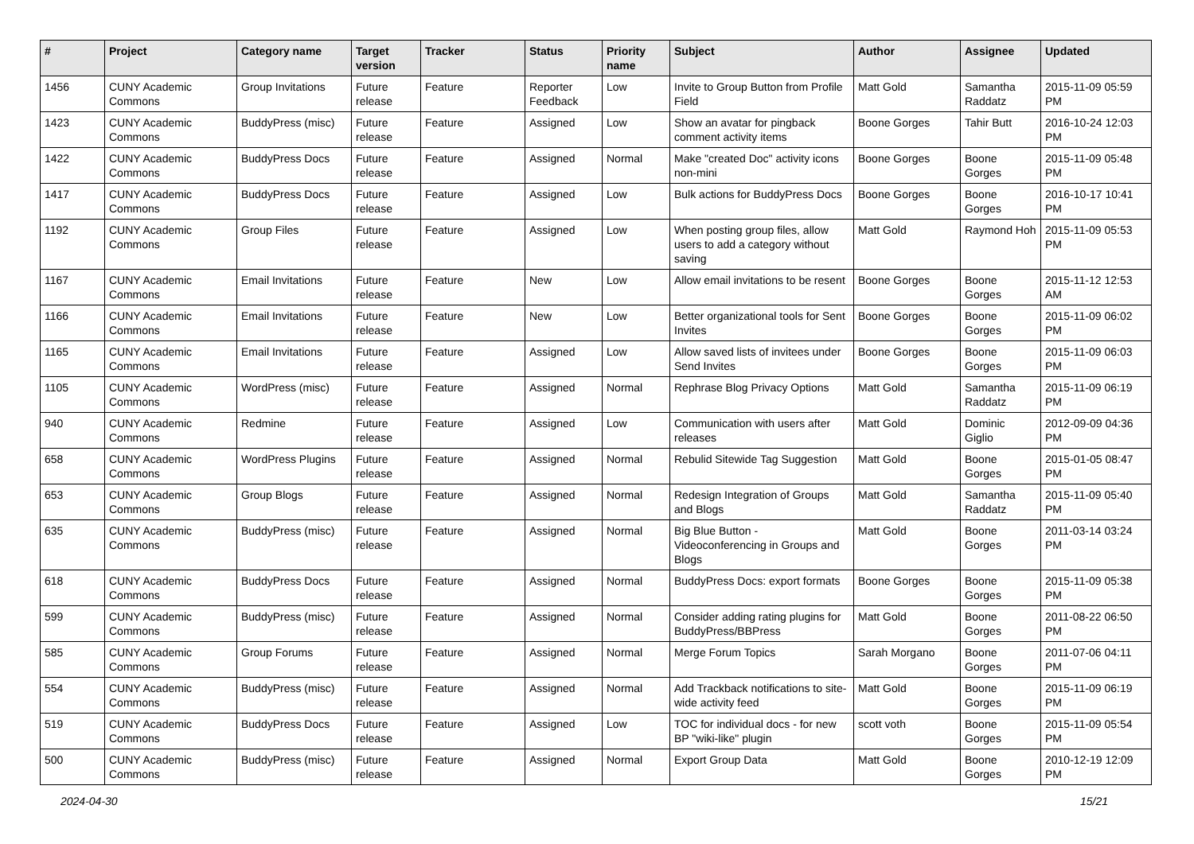| # | Project | Category name | Target version | Tracker | Status | Priority name | Subject | Author | Assignee | Updated |
| --- | --- | --- | --- | --- | --- | --- | --- | --- | --- | --- |
| 1456 | CUNY Academic Commons | Group Invitations | Future release | Feature | Reporter Feedback | Low | Invite to Group Button from Profile Field | Matt Gold | Samantha Raddatz | 2015-11-09 05:59 PM |
| 1423 | CUNY Academic Commons | BuddyPress (misc) | Future release | Feature | Assigned | Low | Show an avatar for pingback comment activity items | Boone Gorges | Tahir Butt | 2016-10-24 12:03 PM |
| 1422 | CUNY Academic Commons | BuddyPress Docs | Future release | Feature | Assigned | Normal | Make "created Doc" activity icons non-mini | Boone Gorges | Boone Gorges | 2015-11-09 05:48 PM |
| 1417 | CUNY Academic Commons | BuddyPress Docs | Future release | Feature | Assigned | Low | Bulk actions for BuddyPress Docs | Boone Gorges | Boone Gorges | 2016-10-17 10:41 PM |
| 1192 | CUNY Academic Commons | Group Files | Future release | Feature | Assigned | Low | When posting group files, allow users to add a category without saving | Matt Gold | Raymond Hoh | 2015-11-09 05:53 PM |
| 1167 | CUNY Academic Commons | Email Invitations | Future release | Feature | New | Low | Allow email invitations to be resent | Boone Gorges | Boone Gorges | 2015-11-12 12:53 AM |
| 1166 | CUNY Academic Commons | Email Invitations | Future release | Feature | New | Low | Better organizational tools for Sent Invites | Boone Gorges | Boone Gorges | 2015-11-09 06:02 PM |
| 1165 | CUNY Academic Commons | Email Invitations | Future release | Feature | Assigned | Low | Allow saved lists of invitees under Send Invites | Boone Gorges | Boone Gorges | 2015-11-09 06:03 PM |
| 1105 | CUNY Academic Commons | WordPress (misc) | Future release | Feature | Assigned | Normal | Rephrase Blog Privacy Options | Matt Gold | Samantha Raddatz | 2015-11-09 06:19 PM |
| 940 | CUNY Academic Commons | Redmine | Future release | Feature | Assigned | Low | Communication with users after releases | Matt Gold | Dominic Giglio | 2012-09-09 04:36 PM |
| 658 | CUNY Academic Commons | WordPress Plugins | Future release | Feature | Assigned | Normal | Rebulid Sitewide Tag Suggestion | Matt Gold | Boone Gorges | 2015-01-05 08:47 PM |
| 653 | CUNY Academic Commons | Group Blogs | Future release | Feature | Assigned | Normal | Redesign Integration of Groups and Blogs | Matt Gold | Samantha Raddatz | 2015-11-09 05:40 PM |
| 635 | CUNY Academic Commons | BuddyPress (misc) | Future release | Feature | Assigned | Normal | Big Blue Button - Videoconferencing in Groups and Blogs | Matt Gold | Boone Gorges | 2011-03-14 03:24 PM |
| 618 | CUNY Academic Commons | BuddyPress Docs | Future release | Feature | Assigned | Normal | BuddyPress Docs: export formats | Boone Gorges | Boone Gorges | 2015-11-09 05:38 PM |
| 599 | CUNY Academic Commons | BuddyPress (misc) | Future release | Feature | Assigned | Normal | Consider adding rating plugins for BuddyPress/BBPress | Matt Gold | Boone Gorges | 2011-08-22 06:50 PM |
| 585 | CUNY Academic Commons | Group Forums | Future release | Feature | Assigned | Normal | Merge Forum Topics | Sarah Morgano | Boone Gorges | 2011-07-06 04:11 PM |
| 554 | CUNY Academic Commons | BuddyPress (misc) | Future release | Feature | Assigned | Normal | Add Trackback notifications to site-wide activity feed | Matt Gold | Boone Gorges | 2015-11-09 06:19 PM |
| 519 | CUNY Academic Commons | BuddyPress Docs | Future release | Feature | Assigned | Low | TOC for individual docs - for new BP "wiki-like" plugin | scott voth | Boone Gorges | 2015-11-09 05:54 PM |
| 500 | CUNY Academic Commons | BuddyPress (misc) | Future release | Feature | Assigned | Normal | Export Group Data | Matt Gold | Boone Gorges | 2010-12-19 12:09 PM |
2024-04-30 15/21